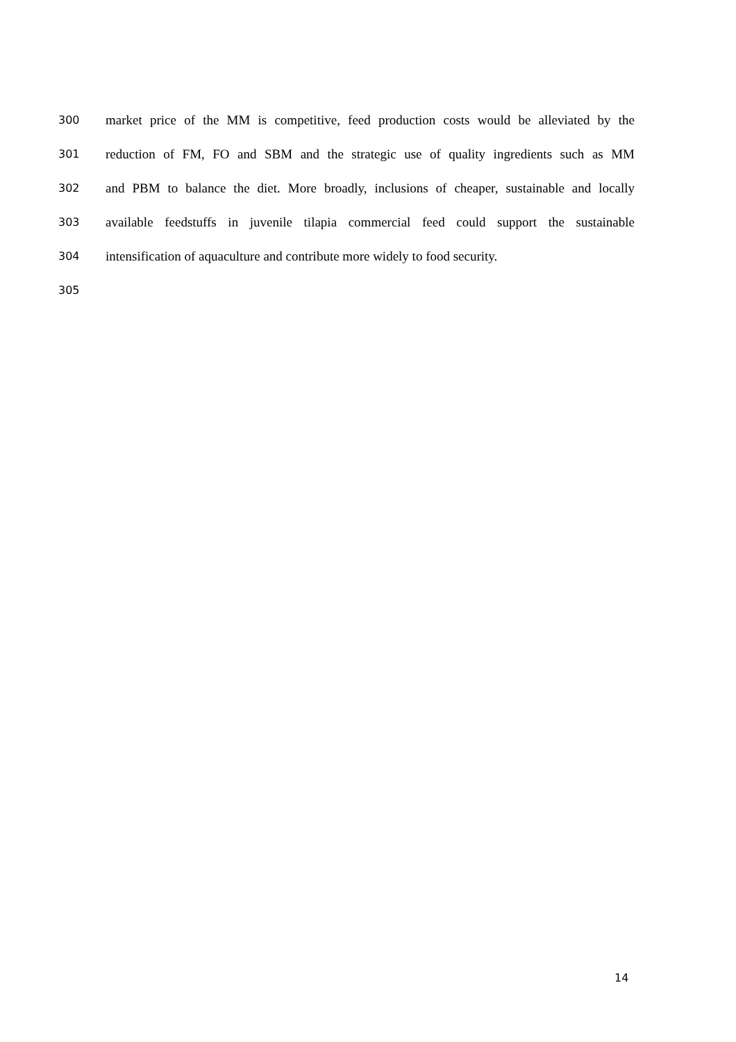300 market price of the MM is competitive, feed production costs would be alleviated by the
301 reduction of FM, FO and SBM and the strategic use of quality ingredients such as MM
302 and PBM to balance the diet. More broadly, inclusions of cheaper, sustainable and locally
303 available feedstuffs in juvenile tilapia commercial feed could support the sustainable
304 intensification of aquaculture and contribute more widely to food security.
305
14